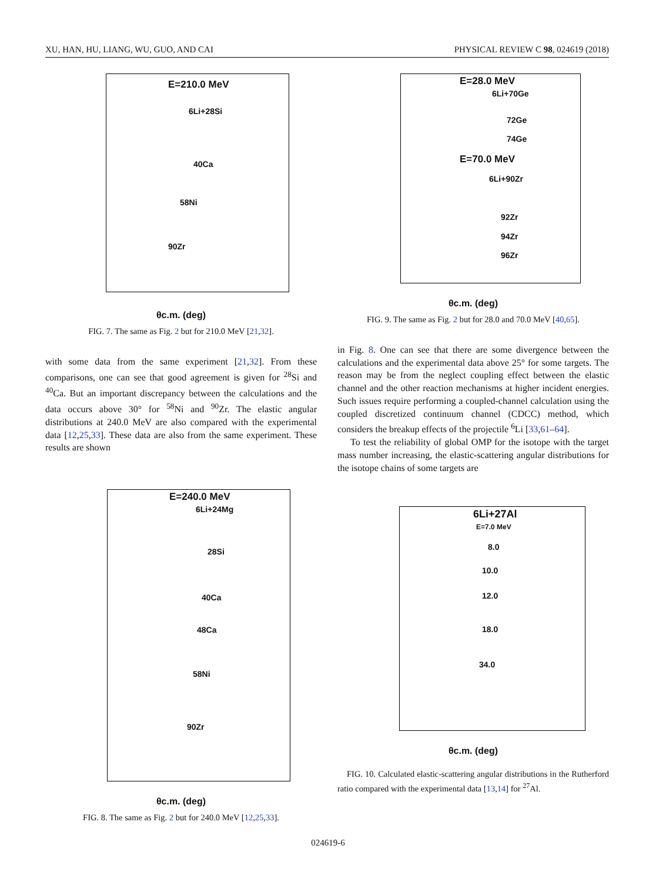XU, HAN, HU, LIANG, WU, GUO, AND CAI PHYSICAL REVIEW C 98, 024619 (2018)
E=210.0 MeV
6Li+28Si
40Ca
58Ni
90Zr
θc.m. (deg)
FIG. 7. The same as Fig. 2 but for 210.0 MeV [21,32].
with some data from the same experiment [21,32]. From these comparisons, one can see that good agreement is given for <sup>28</sup>Si and <sup>40</sup>Ca. But an important discrepancy between the calculations and the data occurs above 30° for <sup>58</sup>Ni and <sup>90</sup>Zr. The elastic angular distributions at 240.0 MeV are also compared with the experimental data [12,25,33]. These data are also from the same experiment. These results are shown
E=240.0 MeV
6Li+24Mg
28Si
40Ca
48Ca
58Ni
90Zr
θc.m. (deg)
FIG. 8. The same as Fig. 2 but for 240.0 MeV [12,25,33].
E=28.0 MeV
6Li+70Ge
72Ge
74Ge
E=70.0 MeV
6Li+90Zr
92Zr
94Zr
96Zr
θc.m. (deg)
FIG. 9. The same as Fig. 2 but for 28.0 and 70.0 MeV [40,65].
in Fig. 8. One can see that there are some divergence between the calculations and the experimental data above 25° for some targets. The reason may be from the neglect coupling effect between the elastic channel and the other reaction mechanisms at higher incident energies. Such issues require performing a coupled-channel calculation using the coupled discretized continuum channel (CDCC) method, which considers the breakup effects of the projectile <sup>6</sup>Li [33,61–64].
To test the reliability of global OMP for the isotope with the target mass number increasing, the elastic-scattering angular distributions for the isotope chains of some targets are
6Li+27Al
E=7.0 MeV
8.0
10.0
12.0
18.0
34.0
θc.m. (deg)
FIG. 10. Calculated elastic-scattering angular distributions in the Rutherford ratio compared with the experimental data [13,14] for <sup>27</sup>Al.
024619-6